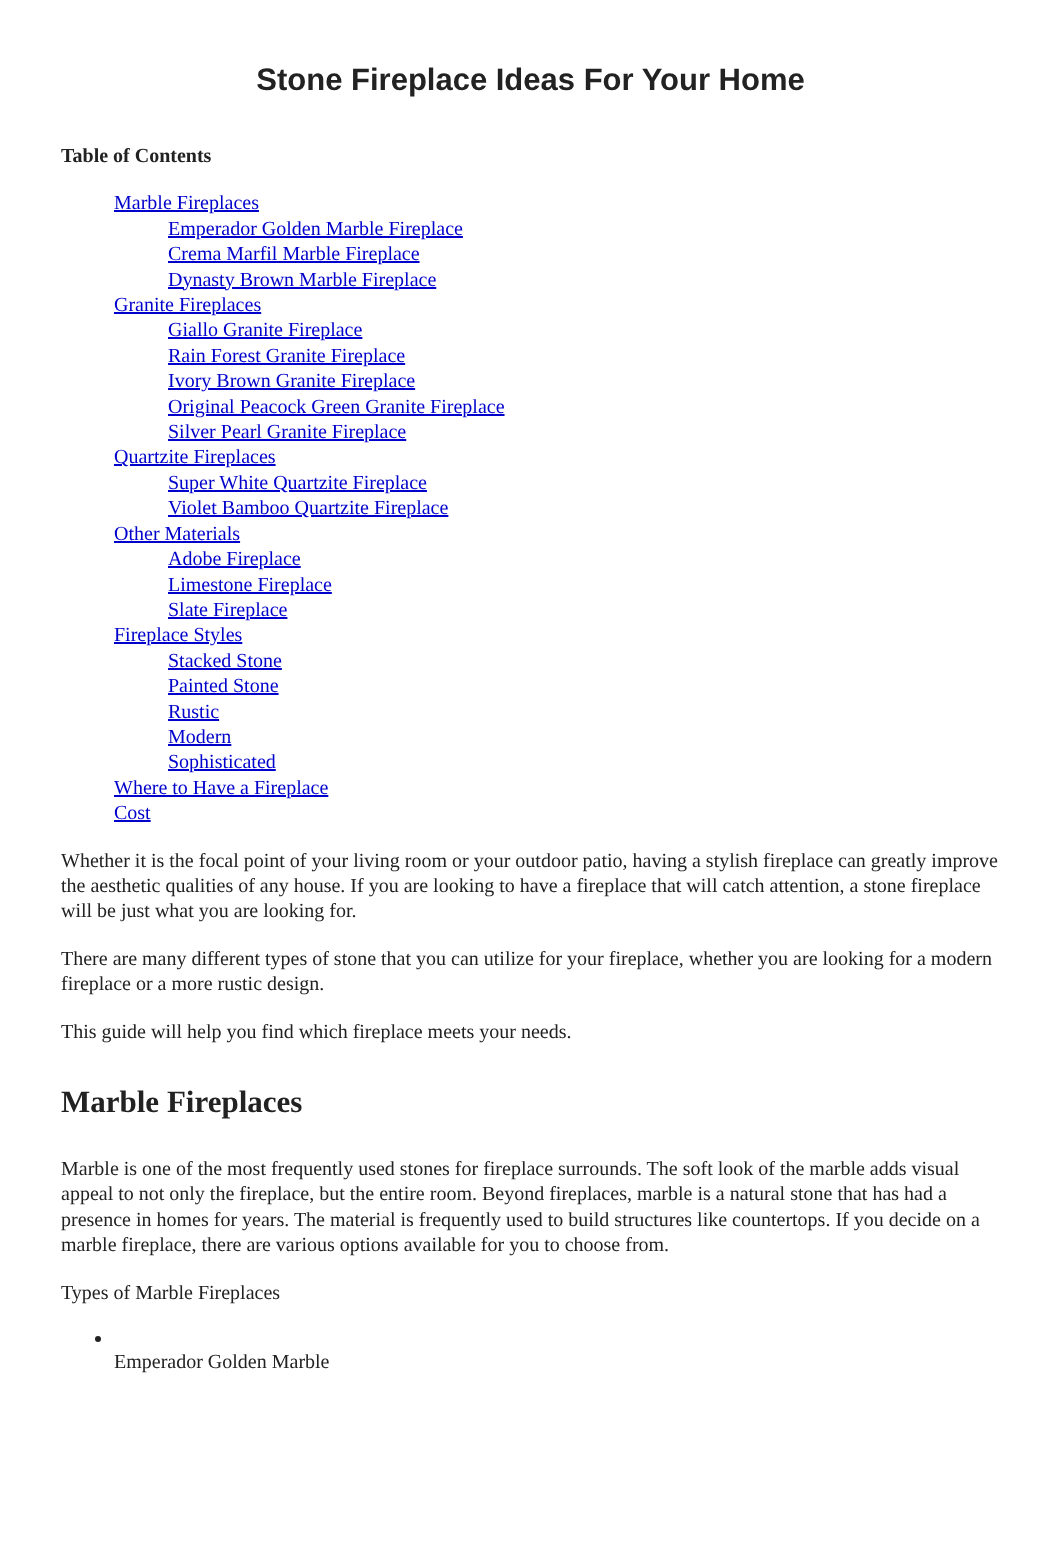Stone Fireplace Ideas For Your Home
Table of Contents
Marble Fireplaces
Emperador Golden Marble Fireplace
Crema Marfil Marble Fireplace
Dynasty Brown Marble Fireplace
Granite Fireplaces
Giallo Granite Fireplace
Rain Forest Granite Fireplace
Ivory Brown Granite Fireplace
Original Peacock Green Granite Fireplace
Silver Pearl Granite Fireplace
Quartzite Fireplaces
Super White Quartzite Fireplace
Violet Bamboo Quartzite Fireplace
Other Materials
Adobe Fireplace
Limestone Fireplace
Slate Fireplace
Fireplace Styles
Stacked Stone
Painted Stone
Rustic
Modern
Sophisticated
Where to Have a Fireplace
Cost
Whether it is the focal point of your living room or your outdoor patio, having a stylish fireplace can greatly improve the aesthetic qualities of any house. If you are looking to have a fireplace that will catch attention, a stone fireplace will be just what you are looking for.
There are many different types of stone that you can utilize for your fireplace, whether you are looking for a modern fireplace or a more rustic design.
This guide will help you find which fireplace meets your needs.
Marble Fireplaces
Marble is one of the most frequently used stones for fireplace surrounds. The soft look of the marble adds visual appeal to not only the fireplace, but the entire room. Beyond fireplaces, marble is a natural stone that has had a presence in homes for years. The material is frequently used to build structures like countertops. If you decide on a marble fireplace, there are various options available for you to choose from.
Types of Marble Fireplaces
Emperador Golden Marble